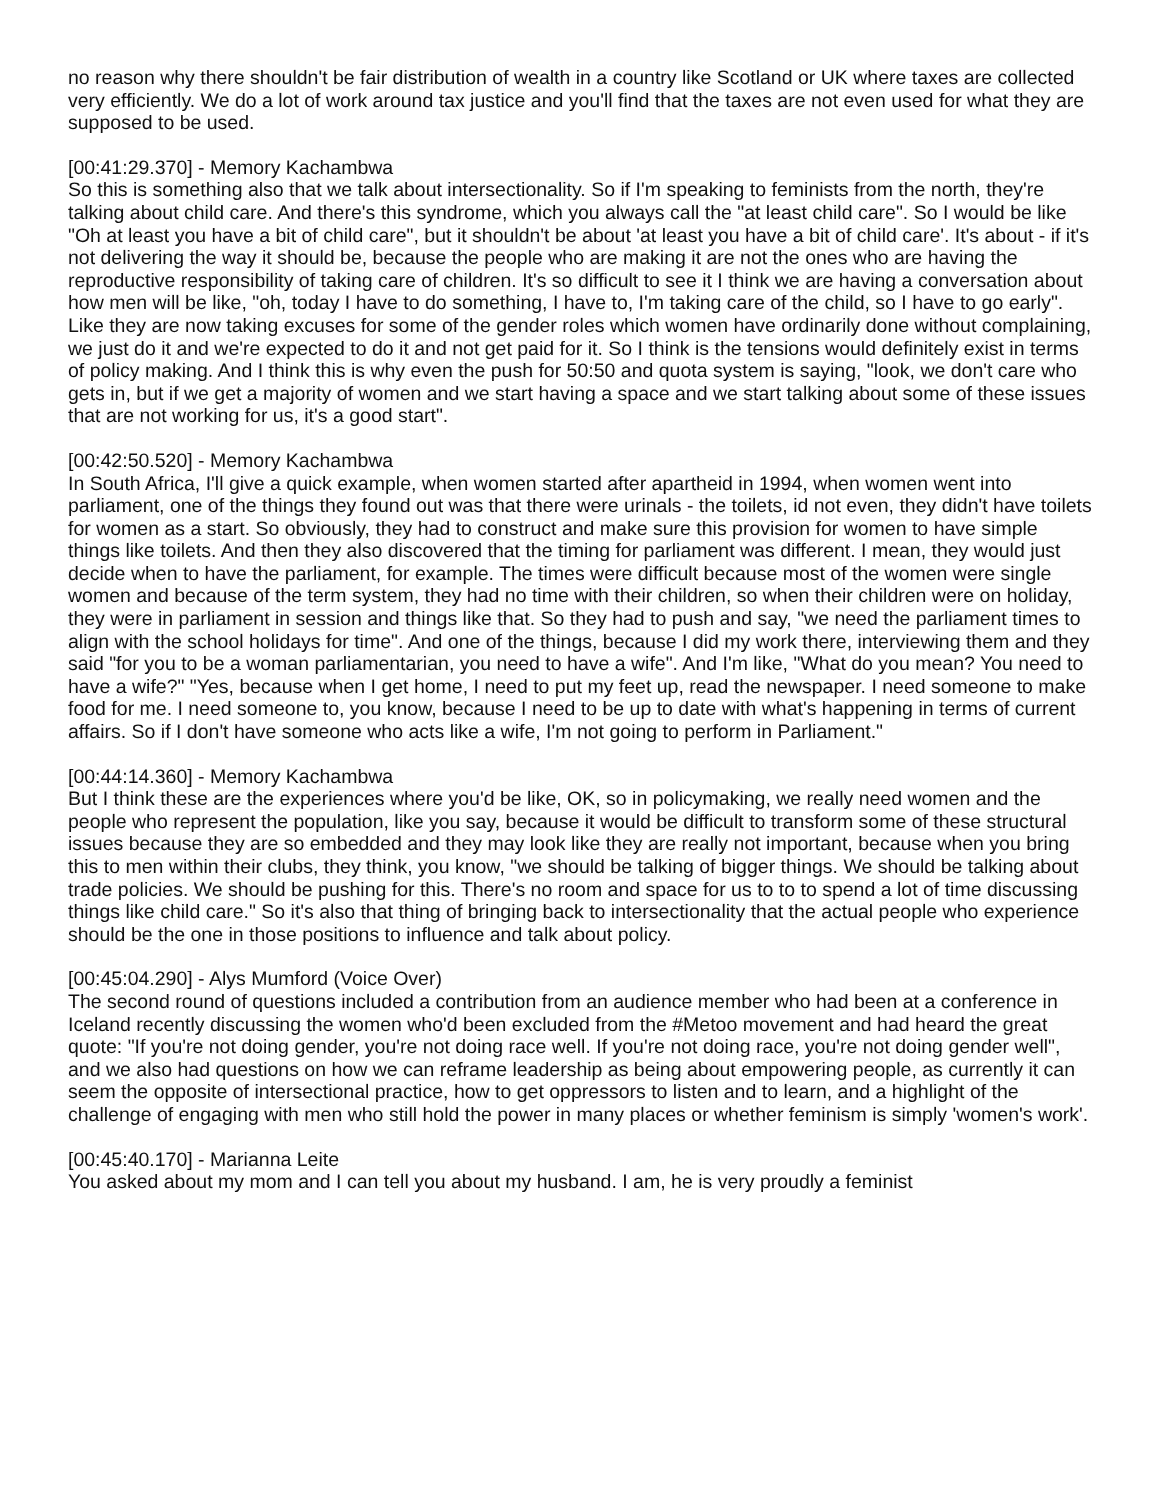no reason why there shouldn't be fair distribution of wealth in a country like Scotland or UK where taxes are collected very efficiently. We do a lot of work around tax justice and you'll find that the taxes are not even used for what they are supposed to be used.
[00:41:29.370] - Memory Kachambwa
So this is something also that we talk about intersectionality. So if I'm speaking to feminists from the north, they're talking about child care. And there's this syndrome, which you always call the "at least child care". So I would be like "Oh at least you have a bit of child care", but it shouldn't be about 'at least you have a bit of child care'. It's about - if it's not delivering the way it should be, because the people who are making it are not the ones who are having the reproductive responsibility of taking care of children. It's so difficult to see it I think we are having a conversation about how men will be like, "oh, today I have to do something, I have to, I'm taking care of the child, so I have to go early". Like they are now taking excuses for some of the gender roles which women have ordinarily done without complaining, we just do it and we're expected to do it and not get paid for it. So I think is the tensions would definitely exist in terms of policy making. And I think this is why even the push for 50:50 and quota system is saying, "look, we don't care who gets in, but if we get a majority of women and we start having a space and we start talking about some of these issues that are not working for us, it's a good start".
[00:42:50.520] - Memory Kachambwa
In South Africa, I'll give a quick example, when women started after apartheid in 1994, when women went into parliament, one of the things they found out was that there were urinals - the toilets, id not even, they didn't have toilets for women as a start. So obviously, they had to construct and make sure this provision for women to have simple things like toilets. And then they also discovered that the timing for parliament was different. I mean, they would just decide when to have the parliament, for example. The times were difficult because most of the women were single women and because of the term system, they had no time with their children, so when their children were on holiday, they were in parliament in session and things like that. So they had to push and say, "we need the parliament times to align with the school holidays for time". And one of the things, because I did my work there, interviewing them and they said "for you to be a woman parliamentarian, you need to have a wife". And I'm like, "What do you mean? You need to have a wife?" "Yes, because when I get home, I need to put my feet up, read the newspaper. I need someone to make food for me. I need someone to, you know, because I need to be up to date with what's happening in terms of current affairs. So if I don't have someone who acts like a wife, I'm not going to perform in Parliament."
[00:44:14.360] - Memory Kachambwa
But I think these are the experiences where you'd be like, OK, so in policymaking, we really need women and the people who represent the population, like you say, because it would be difficult to transform some of these structural issues because they are so embedded and they may look like they are really not important, because when you bring this to men within their clubs, they think, you know, "we should be talking of bigger things. We should be talking about trade policies. We should be pushing for this. There's no room and space for us to to to spend a lot of time discussing things like child care." So it's also that thing of bringing back to intersectionality that the actual people who experience should be the one in those positions to influence and talk about policy.
[00:45:04.290] - Alys Mumford (Voice Over)
The second round of questions included a contribution from an audience member who had been at a conference in Iceland recently discussing the women who'd been excluded from the #Metoo movement and had heard the great quote: "If you're not doing gender, you're not doing race well. If you're not doing race, you're not doing gender well", and we also had questions on how we can reframe leadership as being about empowering people, as currently it can seem the opposite of intersectional practice, how to get oppressors to listen and to learn, and a highlight of the challenge of engaging with men who still hold the power in many places or whether feminism is simply 'women's work'.
[00:45:40.170] - Marianna Leite
You asked about my mom and I can tell you about my husband. I am, he is very proudly a feminist